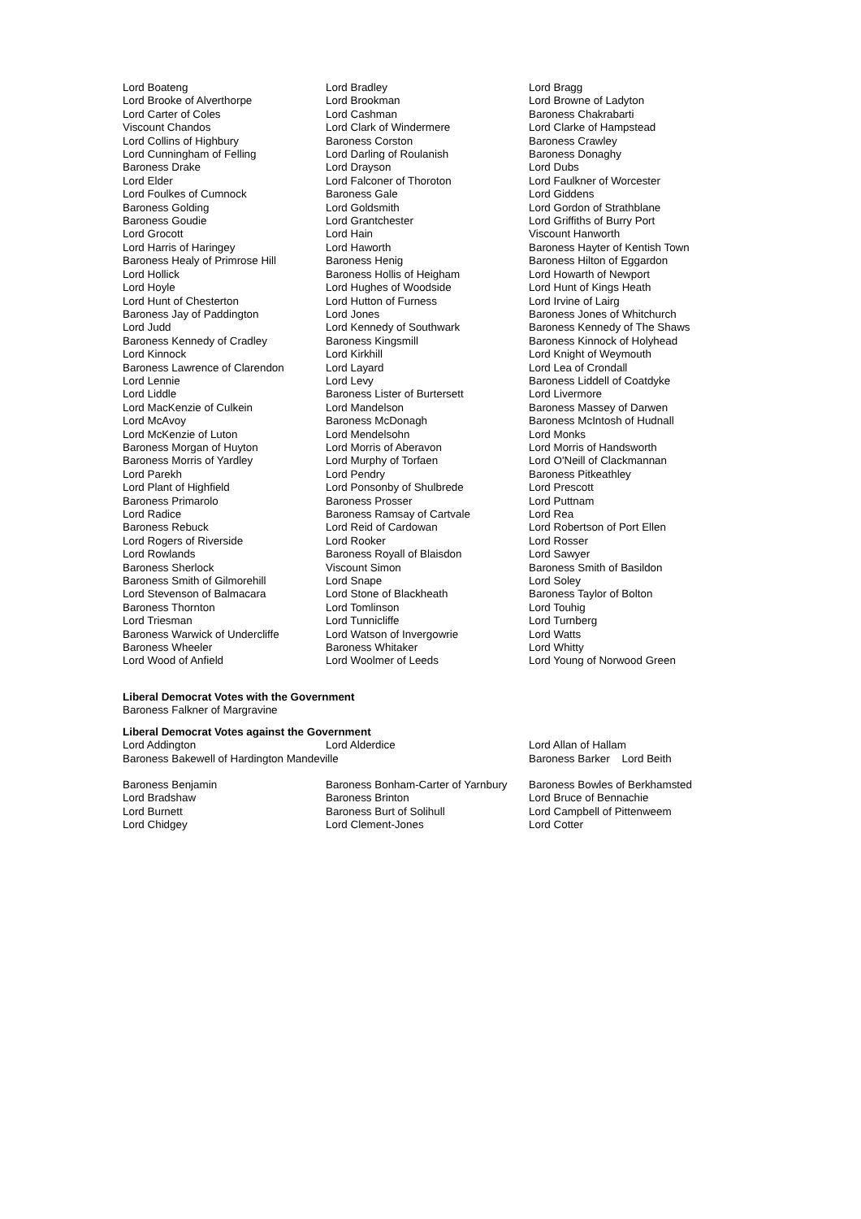Lord Boateng
Lord Brooke of Alverthorpe
Lord Carter of Coles
Viscount Chandos
Lord Collins of Highbury
Lord Cunningham of Felling
Baroness Drake
Lord Elder
Lord Foulkes of Cumnock
Baroness Golding
Baroness Goudie
Lord Grocott
Lord Harris of Haringey
Baroness Healy of Primrose Hill
Lord Hollick
Lord Hoyle
Lord Hunt of Chesterton
Baroness Jay of Paddington
Lord Judd
Baroness Kennedy of Cradley
Lord Kinnock
Baroness Lawrence of Clarendon
Lord Lennie
Lord Liddle
Lord MacKenzie of Culkein
Lord McAvoy
Lord McKenzie of Luton
Baroness Morgan of Huyton
Baroness Morris of Yardley
Lord Parekh
Lord Plant of Highfield
Baroness Primarolo
Lord Radice
Baroness Rebuck
Lord Rogers of Riverside
Lord Rowlands
Baroness Sherlock
Baroness Smith of Gilmorehill
Lord Stevenson of Balmacara
Baroness Thornton
Lord Triesman
Baroness Warwick of Undercliffe
Baroness Wheeler
Lord Wood of Anfield
Lord Bradley
Lord Brookman
Lord Cashman
Lord Clark of Windermere
Baroness Corston
Lord Darling of Roulanish
Lord Drayson
Lord Falconer of Thoroton
Baroness Gale
Lord Goldsmith
Lord Grantchester
Lord Hain
Lord Haworth
Baroness Henig
Baroness Hollis of Heigham
Lord Hughes of Woodside
Lord Hutton of Furness
Lord Jones
Lord Kennedy of Southwark
Baroness Kingsmill
Lord Kirkhill
Lord Layard
Lord Levy
Baroness Lister of Burtersett
Lord Mandelson
Baroness McDonagh
Lord Mendelsohn
Lord Morris of Aberavon
Lord Murphy of Torfaen
Lord Pendry
Lord Ponsonby of Shulbrede
Baroness Prosser
Baroness Ramsay of Cartvale
Lord Reid of Cardowan
Lord Rooker
Baroness Royall of Blaisdon
Viscount Simon
Lord Snape
Lord Stone of Blackheath
Lord Tomlinson
Lord Tunnicliffe
Lord Watson of Invergowrie
Baroness Whitaker
Lord Woolmer of Leeds
Lord Bragg
Lord Browne of Ladyton
Baroness Chakrabarti
Lord Clarke of Hampstead
Baroness Crawley
Baroness Donaghy
Lord Dubs
Lord Faulkner of Worcester
Lord Giddens
Lord Gordon of Strathblane
Lord Griffiths of Burry Port
Viscount Hanworth
Baroness Hayter of Kentish Town
Baroness Hilton of Eggardon
Lord Howarth of Newport
Lord Hunt of Kings Heath
Lord Irvine of Lairg
Baroness Jones of Whitchurch
Baroness Kennedy of The Shaws
Baroness Kinnock of Holyhead
Lord Knight of Weymouth
Lord Lea of Crondall
Baroness Liddell of Coatdyke
Lord Livermore
Baroness Massey of Darwen
Baroness McIntosh of Hudnall
Lord Monks
Lord Morris of Handsworth
Lord O'Neill of Clackmannan
Baroness Pitkeathley
Lord Prescott
Lord Puttnam
Lord Rea
Lord Robertson of Port Ellen
Lord Rosser
Lord Sawyer
Baroness Smith of Basildon
Lord Soley
Baroness Taylor of Bolton
Lord Touhig
Lord Turnberg
Lord Watts
Lord Whitty
Lord Young of Norwood Green
Liberal Democrat Votes with the Government
Baroness Falkner of Margravine
Liberal Democrat Votes against the Government
Lord Addington Lord Alderdice Lord Allan of Hallam
Baroness Bakewell of Hardington Mandeville Baroness Barker Lord Beith
Baroness Benjamin
Lord Bradshaw
Lord Burnett
Lord Chidgey
Baroness Bonham-Carter of Yarnbury
Baroness Brinton
Baroness Burt of Solihull
Lord Clement-Jones
Baroness Bowles of Berkhamsted
Lord Bruce of Bennachie
Lord Campbell of Pittenweem
Lord Cotter